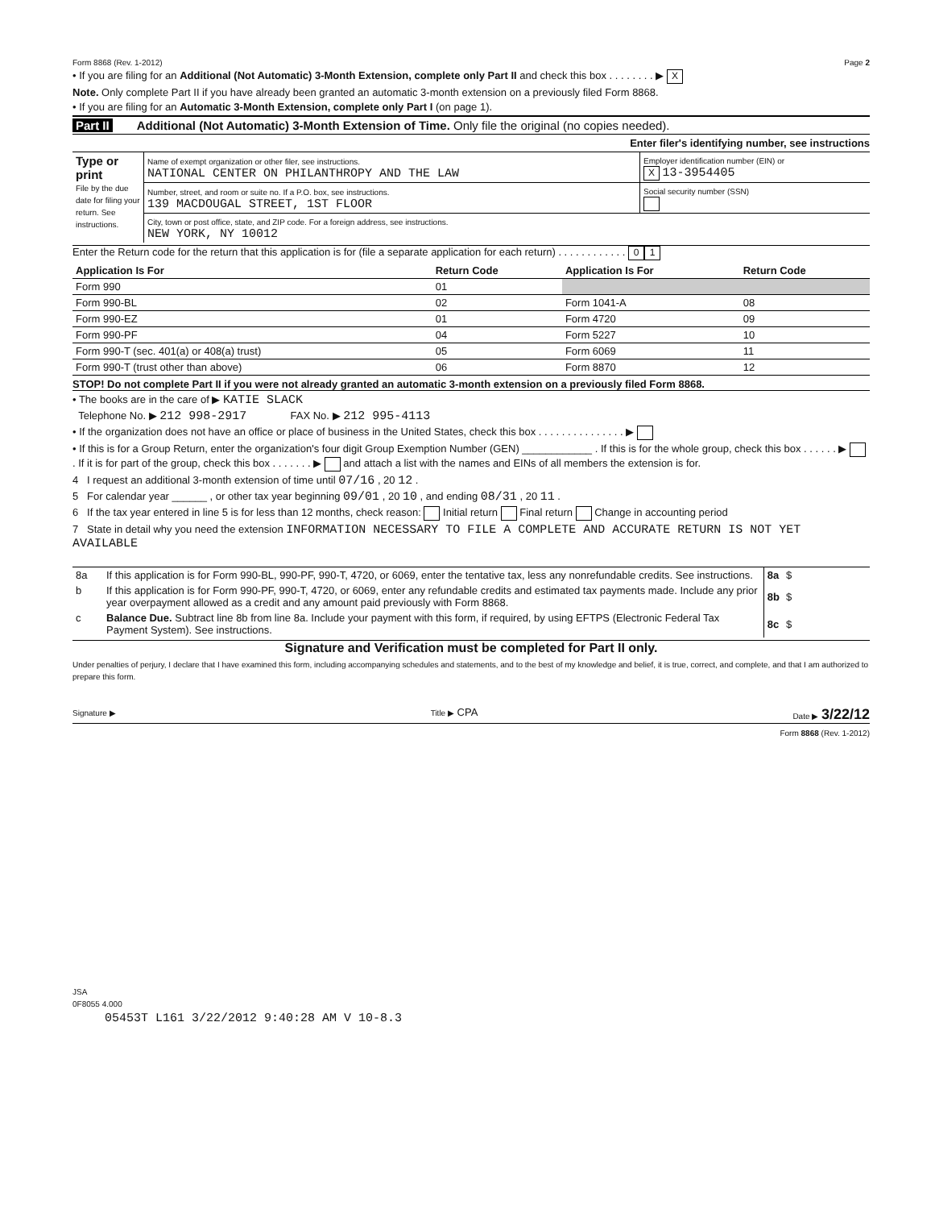Form 8868 (Rev. 1-2012) Page 2
• If you are filing for an Additional (Not Automatic) 3-Month Extension, complete only Part II and check this box . . . . . . . . ▶ X
Note. Only complete Part II if you have already been granted an automatic 3-month extension on a previously filed Form 8868.
• If you are filing for an Automatic 3-Month Extension, complete only Part I (on page 1).
Part II Additional (Not Automatic) 3-Month Extension of Time. Only file the original (no copies needed).
Enter filer's identifying number, see instructions
| Type or print File by the due date for filing your return. See instructions. | Name of exempt organization or other filer, see instructions. NATIONAL CENTER ON PHILANTHROPY AND THE LAW | Employer identification number (EIN) or X 13-3954405 |
| | Number, street, and room or suite no. If a P.O. box, see instructions. 139 MACDOUGAL STREET, 1ST FLOOR | Social security number (SSN) |
| | City, town or post office, state, and ZIP code. For a foreign address, see instructions. NEW YORK, NY 10012 | |
Enter the Return code for the return that this application is for (file a separate application for each return) . . . . . . . . . . . . 0 1
| Application Is For | Return Code | Application Is For | Return Code |
| --- | --- | --- | --- |
| Form 990 | 01 | | |
| Form 990-BL | 02 | Form 1041-A | 08 |
| Form 990-EZ | 01 | Form 4720 | 09 |
| Form 990-PF | 04 | Form 5227 | 10 |
| Form 990-T (sec. 401(a) or 408(a) trust) | 05 | Form 6069 | 11 |
| Form 990-T (trust other than above) | 06 | Form 8870 | 12 |
STOP! Do not complete Part II if you were not already granted an automatic 3-month extension on a previously filed Form 8868.
• The books are in the care of ▶ KATIE SLACK
Telephone No. ▶ 212 998-2917 FAX No. ▶ 212 995-4113
• If the organization does not have an office or place of business in the United States, check this box . . . . . . . . . . . . . . . ▶
• If this is for a Group Return, enter the organization's four digit Group Exemption Number (GEN) ____________ . If this is for the whole group, check this box . . . . . . ▶ . If it is for part of the group, check this box . . . . . . . ▶ and attach a list with the names and EINs of all members the extension is for.
4 I request an additional 3-month extension of time until 07/16 , 20 12 .
5 For calendar year ______ , or other tax year beginning 09/01 , 20 10 , and ending 08/31 , 20 11 .
6 If the tax year entered in line 5 is for less than 12 months, check reason: Initial return Final return Change in accounting period
7 State in detail why you need the extension INFORMATION NECESSARY TO FILE A COMPLETE AND ACCURATE RETURN IS NOT YET AVAILABLE
| 8a | If this application is for Form 990-BL, 990-PF, 990-T, 4720, or 6069, enter the tentative tax, less any nonrefundable credits. See instructions. | 8a | $ |
| b | If this application is for Form 990-PF, 990-T, 4720, or 6069, enter any refundable credits and estimated tax payments made. Include any prior year overpayment allowed as a credit and any amount paid previously with Form 8868. | 8b | $ |
| c | Balance Due. Subtract line 8b from line 8a. Include your payment with this form, if required, by using EFTPS (Electronic Federal Tax Payment System). See instructions. | 8c | $ |
Signature and Verification must be completed for Part II only.
Under penalties of perjury, I declare that I have examined this form, including accompanying schedules and statements, and to the best of my knowledge and belief, it is true, correct, and complete, and that I am authorized to prepare this form.
Signature ▶ Title ▶ CPA Date ▶ 3/22/12
Form 8868 (Rev. 1-2012)
JSA
0F8055 4.000
05453T L161 3/22/2012 9:40:28 AM V 10-8.3